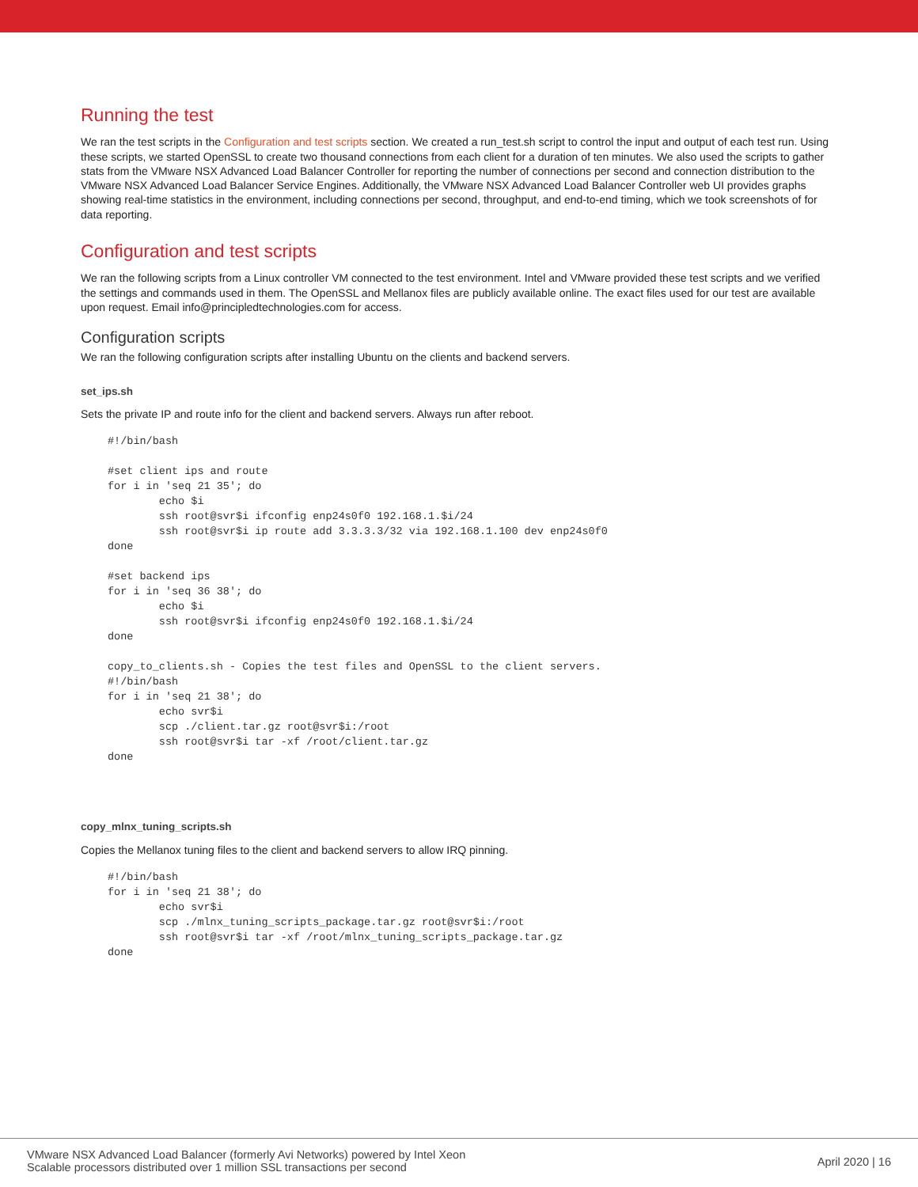Running the test
We ran the test scripts in the Configuration and test scripts section. We created a run_test.sh script to control the input and output of each test run. Using these scripts, we started OpenSSL to create two thousand connections from each client for a duration of ten minutes. We also used the scripts to gather stats from the VMware NSX Advanced Load Balancer Controller for reporting the number of connections per second and connection distribution to the VMware NSX Advanced Load Balancer Service Engines. Additionally, the VMware NSX Advanced Load Balancer Controller web UI provides graphs showing real-time statistics in the environment, including connections per second, throughput, and end-to-end timing, which we took screenshots of for data reporting.
Configuration and test scripts
We ran the following scripts from a Linux controller VM connected to the test environment. Intel and VMware provided these test scripts and we verified the settings and commands used in them. The OpenSSL and Mellanox files are publicly available online. The exact files used for our test are available upon request. Email info@principledtechnologies.com for access.
Configuration scripts
We ran the following configuration scripts after installing Ubuntu on the clients and backend servers.
set_ips.sh
Sets the private IP and route info for the client and backend servers. Always run after reboot.
#!/bin/bash

#set client ips and route
for i in 'seq 21 35'; do
        echo $i
        ssh root@svr$i ifconfig enp24s0f0 192.168.1.$i/24
        ssh root@svr$i ip route add 3.3.3.3/32 via 192.168.1.100 dev enp24s0f0
done

#set backend ips
for i in 'seq 36 38'; do
        echo $i
        ssh root@svr$i ifconfig enp24s0f0 192.168.1.$i/24
done

copy_to_clients.sh - Copies the test files and OpenSSL to the client servers.
#!/bin/bash
for i in 'seq 21 38'; do
        echo svr$i
        scp ./client.tar.gz root@svr$i:/root
        ssh root@svr$i tar -xf /root/client.tar.gz
done
copy_mlnx_tuning_scripts.sh
Copies the Mellanox tuning files to the client and backend servers to allow IRQ pinning.
#!/bin/bash
for i in 'seq 21 38'; do
        echo svr$i
        scp ./mlnx_tuning_scripts_package.tar.gz root@svr$i:/root
        ssh root@svr$i tar -xf /root/mlnx_tuning_scripts_package.tar.gz
done
VMware NSX Advanced Load Balancer (formerly Avi Networks) powered by Intel Xeon
Scalable processors distributed over 1 million SSL transactions per second
April 2020 | 16